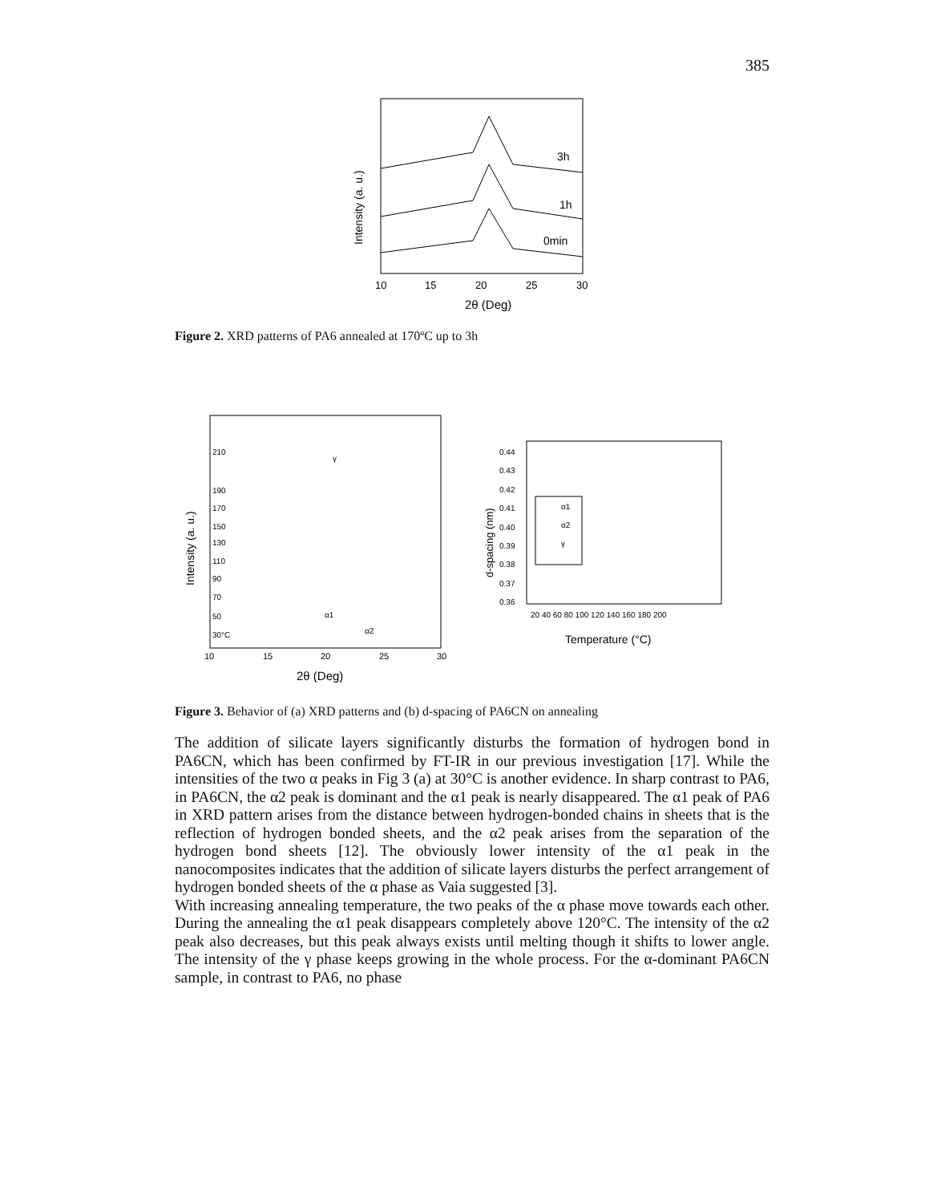385
3h
1h
0min
10
15
20
25
30
2θ (Deg)
Intensity (a. u.)
Figure 2. XRD patterns of PA6 annealed at 170ºC up to 3h
210
190
170
150
130
110
90
70
50
30°C
α1
α2
γ
10
15
20
25
30
2θ (Deg)
Intensity (a. u.)
0.44
0.43
0.42
0.41
0.40
0.39
0.38
0.37
0.36
20 40 60 80 100 120 140 160 180 200
α1
α2
γ
Temperature (°C)
d-spacing (nm)
Figure 3. Behavior of (a) XRD patterns and (b) d-spacing of PA6CN on annealing
The addition of silicate layers significantly disturbs the formation of hydrogen bond in PA6CN, which has been confirmed by FT-IR in our previous investigation [17]. While the intensities of the two α peaks in Fig 3 (a) at 30°C is another evidence. In sharp contrast to PA6, in PA6CN, the α2 peak is dominant and the α1 peak is nearly disappeared. The α1 peak of PA6 in XRD pattern arises from the distance between hydrogen-bonded chains in sheets that is the reflection of hydrogen bonded sheets, and the α2 peak arises from the separation of the hydrogen bond sheets [12]. The obviously lower intensity of the α1 peak in the nanocomposites indicates that the addition of silicate layers disturbs the perfect arrangement of hydrogen bonded sheets of the α phase as Vaia suggested [3].
With increasing annealing temperature, the two peaks of the α phase move towards each other. During the annealing the α1 peak disappears completely above 120°C. The intensity of the α2 peak also decreases, but this peak always exists until melting though it shifts to lower angle. The intensity of the γ phase keeps growing in the whole process. For the α-dominant PA6CN sample, in contrast to PA6, no phase